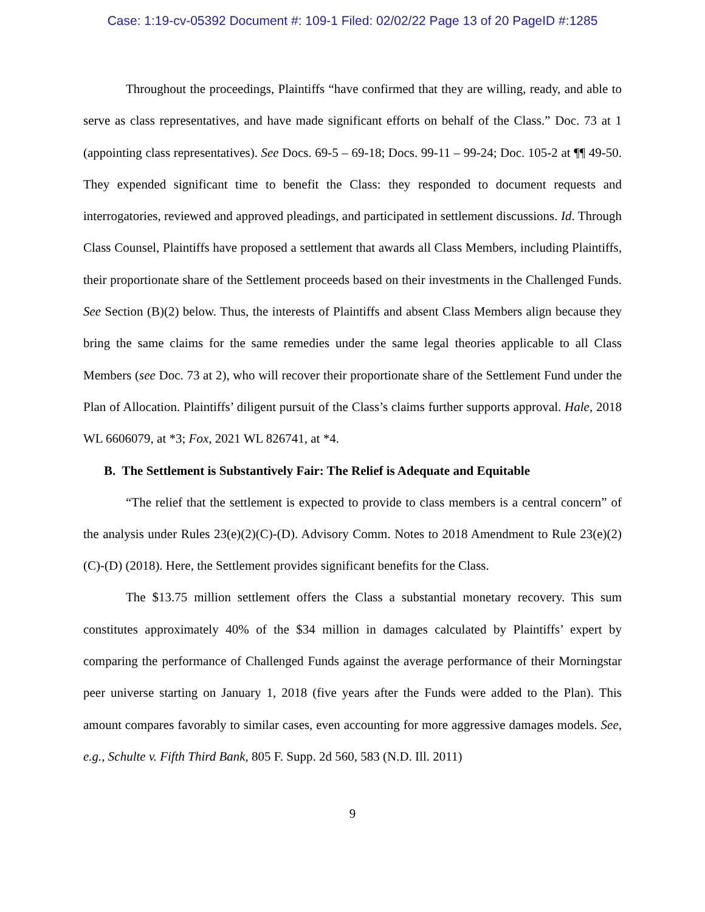Case: 1:19-cv-05392 Document #: 109-1 Filed: 02/02/22 Page 13 of 20 PageID #:1285
Throughout the proceedings, Plaintiffs “have confirmed that they are willing, ready, and able to serve as class representatives, and have made significant efforts on behalf of the Class.” Doc. 73 at 1 (appointing class representatives). See Docs. 69-5 – 69-18; Docs. 99-11 – 99-24; Doc. 105-2 at ¶¶ 49-50. They expended significant time to benefit the Class: they responded to document requests and interrogatories, reviewed and approved pleadings, and participated in settlement discussions. Id. Through Class Counsel, Plaintiffs have proposed a settlement that awards all Class Members, including Plaintiffs, their proportionate share of the Settlement proceeds based on their investments in the Challenged Funds. See Section (B)(2) below. Thus, the interests of Plaintiffs and absent Class Members align because they bring the same claims for the same remedies under the same legal theories applicable to all Class Members (see Doc. 73 at 2), who will recover their proportionate share of the Settlement Fund under the Plan of Allocation. Plaintiffs’ diligent pursuit of the Class’s claims further supports approval. Hale, 2018 WL 6606079, at *3; Fox, 2021 WL 826741, at *4.
B. The Settlement is Substantively Fair: The Relief is Adequate and Equitable
“The relief that the settlement is expected to provide to class members is a central concern” of the analysis under Rules 23(e)(2)(C)-(D). Advisory Comm. Notes to 2018 Amendment to Rule 23(e)(2)(C)-(D) (2018). Here, the Settlement provides significant benefits for the Class.
The $13.75 million settlement offers the Class a substantial monetary recovery. This sum constitutes approximately 40% of the $34 million in damages calculated by Plaintiffs’ expert by comparing the performance of Challenged Funds against the average performance of their Morningstar peer universe starting on January 1, 2018 (five years after the Funds were added to the Plan). This amount compares favorably to similar cases, even accounting for more aggressive damages models. See, e.g., Schulte v. Fifth Third Bank, 805 F. Supp. 2d 560, 583 (N.D. Ill. 2011)
9